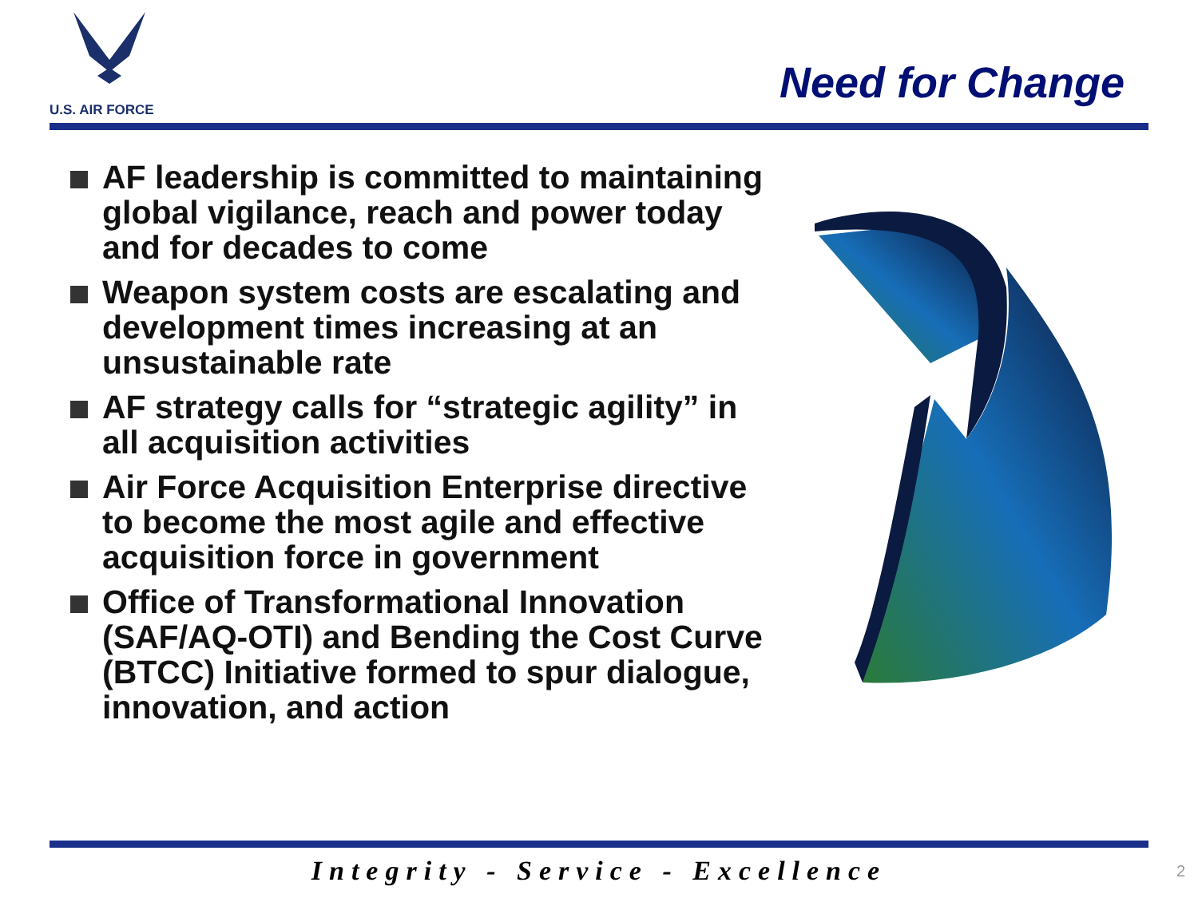U.S. AIR FORCE
Need for Change
AF leadership is committed to maintaining global vigilance, reach and power today and for decades to come
Weapon system costs are escalating and development times increasing at an unsustainable rate
AF strategy calls for “strategic agility” in all acquisition activities
Air Force Acquisition Enterprise directive to become the most agile and effective acquisition force in government
Office of Transformational Innovation (SAF/AQ-OTI) and Bending the Cost Curve (BTCC) Initiative formed to spur dialogue, innovation, and action
Integrity - Service - Excellence 2